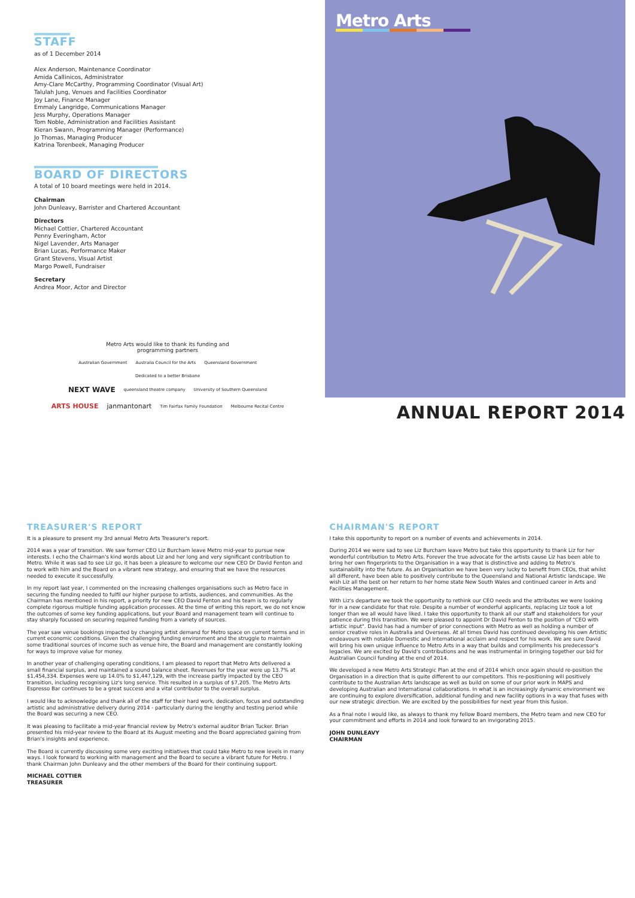STAFF
as of 1 December 2014
Alex Anderson, Maintenance Coordinator
Amida Callinicos, Administrator
Amy-Clare McCarthy, Programming Coordinator (Visual Art)
Talulah Jung, Venues and Facilities Coordinator
Joy Lane, Finance Manager
Emmaly Langridge, Communications Manager
Jess Murphy, Operations Manager
Tom Noble, Administration and Facilities Assistant
Kieran Swann, Programming Manager (Performance)
Jo Thomas, Managing Producer
Katrina Torenbeek, Managing Producer
BOARD OF DIRECTORS
A total of 10 board meetings were held in 2014.
Chairman
John Dunleavy, Barrister and Chartered Accountant
Directors
Michael Cottier, Chartered Accountant
Penny Everingham, Actor
Nigel Lavender, Arts Manager
Brian Lucas, Performance Maker
Grant Stevens, Visual Artist
Margo Powell, Fundraiser
Secretary
Andrea Moor, Actor and Director
Metro Arts
ANNUAL REPORT 2014
Metro Arts would like to thank its funding and
programming partners
Australian Government Australia Council for the Arts Queensland Government Dedicated to a better Brisbane
NEXT WAVE queensland theatre company University of Southern Queensland ARTS HOUSE janmantonart Tim Fairfax Family Foundation Melbourne Recital Centre
TREASURER'S REPORT
It is a pleasure to present my 3rd annual Metro Arts Treasurer's report.
2014 was a year of transition. We saw former CEO Liz Burcham leave Metro mid-year to pursue new interests. I echo the Chairman's kind words about Liz and her long and very significant contribution to Metro. While it was sad to see Liz go, it has been a pleasure to welcome our new CEO Dr David Fenton and to work with him and the Board on a vibrant new strategy, and ensuring that we have the resources needed to execute it successfully.
In my report last year, I commented on the increasing challenges organisations such as Metro face in securing the funding needed to fulfil our higher purpose to artists, audiences, and communities. As the Chairman has mentioned in his report, a priority for new CEO David Fenton and his team is to regularly complete rigorous multiple funding application processes. At the time of writing this report, we do not know the outcomes of some key funding applications, but your Board and management team will continue to stay sharply focussed on securing required funding from a variety of sources.
The year saw venue bookings impacted by changing artist demand for Metro space on current terms and in current economic conditions. Given the challenging funding environment and the struggle to maintain some traditional sources of income such as venue hire, the Board and management are constantly looking for ways to improve value for money.
In another year of challenging operating conditions, I am pleased to report that Metro Arts delivered a small financial surplus, and maintained a sound balance sheet. Revenues for the year were up 13.7% at $1,454,334. Expenses were up 14.0% to $1,447,129, with the increase partly impacted by the CEO transition, including recognising Liz's long service. This resulted in a surplus of $7,205. The Metro Arts Espresso Bar continues to be a great success and a vital contributor to the overall surplus.
I would like to acknowledge and thank all of the staff for their hard work, dedication, focus and outstanding artistic and administrative delivery during 2014 - particularly during the lengthy and testing period while the Board was securing a new CEO.
It was pleasing to facilitate a mid-year financial review by Metro's external auditor Brian Tucker. Brian presented his mid-year review to the Board at its August meeting and the Board appreciated gaining from Brian's insights and experience.
The Board is currently discussing some very exciting initiatives that could take Metro to new levels in many ways. I look forward to working with management and the Board to secure a vibrant future for Metro. I thank Chairman John Dunleavy and the other members of the Board for their continuing support.
MICHAEL COTTIER
TREASURER
CHAIRMAN'S REPORT
I take this opportunity to report on a number of events and achievements in 2014.
During 2014 we were sad to see Liz Burcham leave Metro but take this opportunity to thank Liz for her wonderful contribution to Metro Arts. Forever the true advocate for the artists cause Liz has been able to bring her own fingerprints to the Organisation in a way that is distinctive and adding to Metro's sustainability into the future. As an Organisation we have been very lucky to benefit from CEOs, that whilst all different, have been able to positively contribute to the Queensland and National Artistic landscape. We wish Liz all the best on her return to her home state New South Wales and continued career in Arts and Facilities Management.
With Liz's departure we took the opportunity to rethink our CEO needs and the attributes we were looking for in a new candidate for that role. Despite a number of wonderful applicants, replacing Liz took a lot longer than we all would have liked. I take this opportunity to thank all our staff and stakeholders for your patience during this transition. We were pleased to appoint Dr David Fenton to the position of "CEO with artistic input". David has had a number of prior connections with Metro as well as holding a number of senior creative roles in Australia and Overseas. At all times David has continued developing his own Artistic endeavours with notable Domestic and International acclaim and respect for his work. We are sure David will bring his own unique influence to Metro Arts in a way that builds and compliments his predecessor's legacies. We are excited by David's contributions and he was instrumental in bringing together our bid for Australian Council funding at the end of 2014.
We developed a new Metro Arts Strategic Plan at the end of 2014 which once again should re-position the Organisation in a direction that is quite different to our competitors. This re-positioning will positively contribute to the Australian Arts landscape as well as build on some of our prior work in MAPS and developing Australian and International collaborations. In what is an increasingly dynamic environment we are continuing to explore diversification, additional funding and new facility options in a way that fuses with our new strategic direction. We are excited by the possibilities for next year from this fusion.
As a final note I would like, as always to thank my fellow Board members, the Metro team and new CEO for your commitment and efforts in 2014 and look forward to an invigorating 2015.
JOHN DUNLEAVY
CHAIRMAN